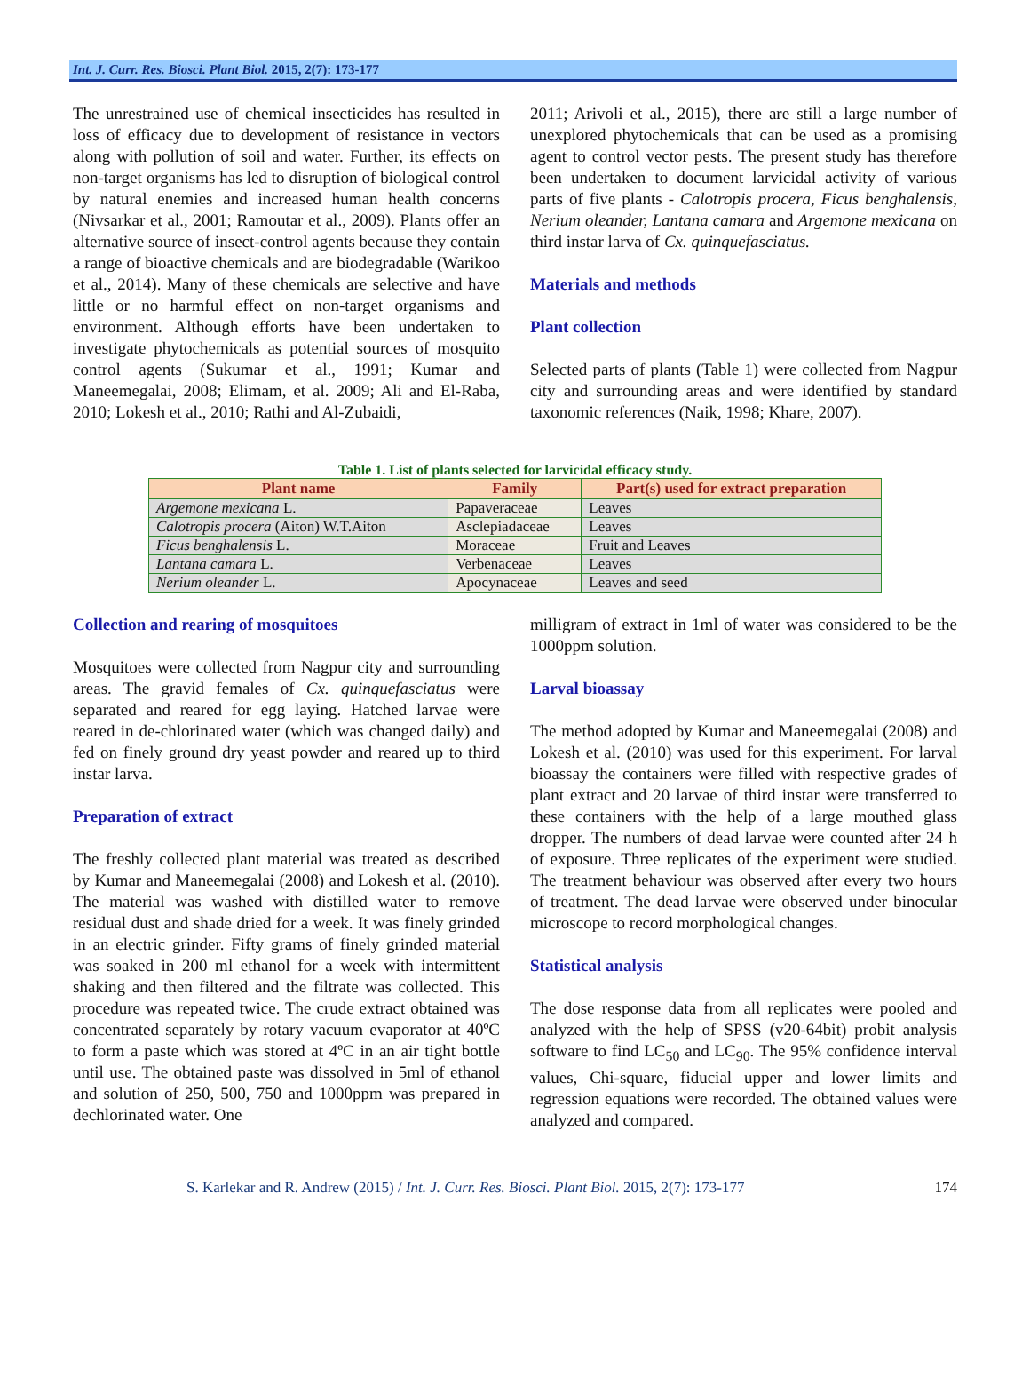Int. J. Curr. Res. Biosci. Plant Biol. 2015, 2(7): 173-177
The unrestrained use of chemical insecticides has resulted in loss of efficacy due to development of resistance in vectors along with pollution of soil and water. Further, its effects on non-target organisms has led to disruption of biological control by natural enemies and increased human health concerns (Nivsarkar et al., 2001; Ramoutar et al., 2009). Plants offer an alternative source of insect-control agents because they contain a range of bioactive chemicals and are biodegradable (Warikoo et al., 2014). Many of these chemicals are selective and have little or no harmful effect on non-target organisms and environment. Although efforts have been undertaken to investigate phytochemicals as potential sources of mosquito control agents (Sukumar et al., 1991; Kumar and Maneemegalai, 2008; Elimam, et al. 2009; Ali and El-Raba, 2010; Lokesh et al., 2010; Rathi and Al-Zubaidi,
2011; Arivoli et al., 2015), there are still a large number of unexplored phytochemicals that can be used as a promising agent to control vector pests. The present study has therefore been undertaken to document larvicidal activity of various parts of five plants - Calotropis procera, Ficus benghalensis, Nerium oleander, Lantana camara and Argemone mexicana on third instar larva of Cx. quinquefasciatus.
Materials and methods
Plant collection
Selected parts of plants (Table 1) were collected from Nagpur city and surrounding areas and were identified by standard taxonomic references (Naik, 1998; Khare, 2007).
Table 1. List of plants selected for larvicidal efficacy study.
| Plant name | Family | Part(s) used for extract preparation |
| --- | --- | --- |
| Argemone mexicana L. | Papaveraceae | Leaves |
| Calotropis procera (Aiton) W.T.Aiton | Asclepiadaceae | Leaves |
| Ficus benghalensis L. | Moraceae | Fruit and Leaves |
| Lantana camara L. | Verbenaceae | Leaves |
| Nerium oleander L. | Apocynaceae | Leaves and seed |
Collection and rearing of mosquitoes
Mosquitoes were collected from Nagpur city and surrounding areas. The gravid females of Cx. quinquefasciatus were separated and reared for egg laying. Hatched larvae were reared in de-chlorinated water (which was changed daily) and fed on finely ground dry yeast powder and reared up to third instar larva.
Preparation of extract
The freshly collected plant material was treated as described by Kumar and Maneemegalai (2008) and Lokesh et al. (2010). The material was washed with distilled water to remove residual dust and shade dried for a week. It was finely grinded in an electric grinder. Fifty grams of finely grinded material was soaked in 200 ml ethanol for a week with intermittent shaking and then filtered and the filtrate was collected. This procedure was repeated twice. The crude extract obtained was concentrated separately by rotary vacuum evaporator at 40ºC to form a paste which was stored at 4ºC in an air tight bottle until use. The obtained paste was dissolved in 5ml of ethanol and solution of 250, 500, 750 and 1000ppm was prepared in dechlorinated water. One
milligram of extract in 1ml of water was considered to be the 1000ppm solution.
Larval bioassay
The method adopted by Kumar and Maneemegalai (2008) and Lokesh et al. (2010) was used for this experiment. For larval bioassay the containers were filled with respective grades of plant extract and 20 larvae of third instar were transferred to these containers with the help of a large mouthed glass dropper. The numbers of dead larvae were counted after 24 h of exposure. Three replicates of the experiment were studied. The treatment behaviour was observed after every two hours of treatment. The dead larvae were observed under binocular microscope to record morphological changes.
Statistical analysis
The dose response data from all replicates were pooled and analyzed with the help of SPSS (v20-64bit) probit analysis software to find LC<sub>50</sub> and LC<sub>90</sub>. The 95% confidence interval values, Chi-square, fiducial upper and lower limits and regression equations were recorded. The obtained values were analyzed and compared.
S. Karlekar and R. Andrew (2015) / Int. J. Curr. Res. Biosci. Plant Biol. 2015, 2(7): 173-177 174